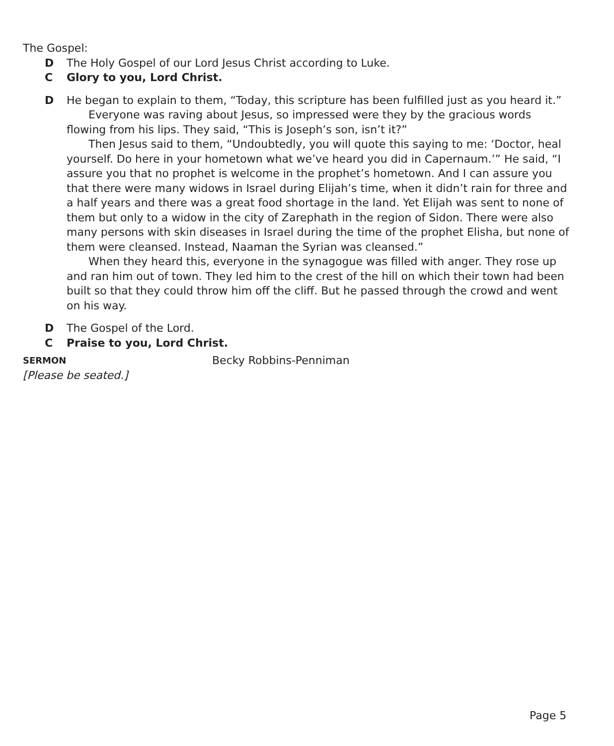The Gospel:
D The Holy Gospel of our Lord Jesus Christ according to Luke.
C Glory to you, Lord Christ.
D He began to explain to them, “Today, this scripture has been fulfilled just as you heard it.”
Everyone was raving about Jesus, so impressed were they by the gracious words flowing from his lips. They said, “This is Joseph’s son, isn’t it?”
Then Jesus said to them, “Undoubtedly, you will quote this saying to me: ‘Doctor, heal yourself. Do here in your hometown what we’ve heard you did in Capernaum.’” He said, “I assure you that no prophet is welcome in the prophet’s hometown. And I can assure you that there were many widows in Israel during Elijah’s time, when it didn’t rain for three and a half years and there was a great food shortage in the land. Yet Elijah was sent to none of them but only to a widow in the city of Zarephath in the region of Sidon. There were also many persons with skin diseases in Israel during the time of the prophet Elisha, but none of them were cleansed. Instead, Naaman the Syrian was cleansed.”
When they heard this, everyone in the synagogue was filled with anger. They rose up and ran him out of town. They led him to the crest of the hill on which their town had been built so that they could throw him off the cliff. But he passed through the crowd and went on his way.
D The Gospel of the Lord.
C Praise to you, Lord Christ.
SERMON Becky Robbins-Penniman
[Please be seated.]
Page 5